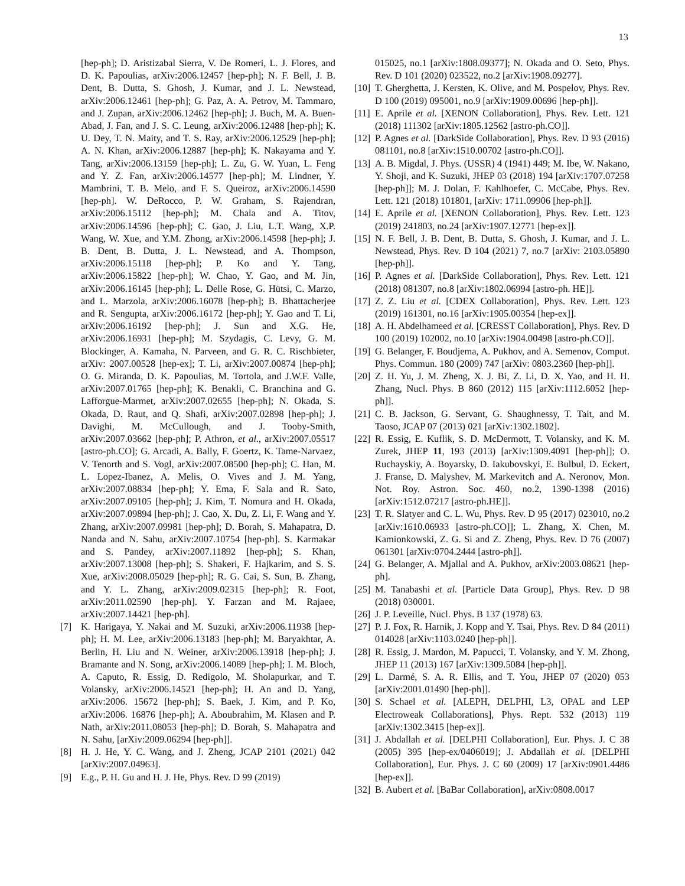13
[hep-ph]; D. Aristizabal Sierra, V. De Romeri, L. J. Flores, and D. K. Papoulias, arXiv:2006.12457 [hep-ph]; N. F. Bell, J. B. Dent, B. Dutta, S. Ghosh, J. Kumar, and J. L. Newstead, arXiv:2006.12461 [hep-ph]; G. Paz, A. A. Petrov, M. Tammaro, and J. Zupan, arXiv:2006.12462 [hep-ph]; J. Buch, M. A. Buen-Abad, J. Fan, and J. S. C. Leung, arXiv:2006.12488 [hep-ph]; K. U. Dey, T. N. Maity, and T. S. Ray, arXiv:2006.12529 [hep-ph]; A. N. Khan, arXiv:2006.12887 [hep-ph]; K. Nakayama and Y. Tang, arXiv:2006.13159 [hep-ph]; L. Zu, G. W. Yuan, L. Feng and Y. Z. Fan, arXiv:2006.14577 [hep-ph]; M. Lindner, Y. Mambrini, T. B. Melo, and F. S. Queiroz, arXiv:2006.14590 [hep-ph]. W. DeRocco, P. W. Graham, S. Rajendran, arXiv:2006.15112 [hep-ph]; M. Chala and A. Titov, arXiv:2006.14596 [hep-ph]; C. Gao, J. Liu, L.T. Wang, X.P. Wang, W. Xue, and Y.M. Zhong, arXiv:2006.14598 [hep-ph]; J. B. Dent, B. Dutta, J. L. Newstead, and A. Thompson, arXiv:2006.15118 [hep-ph]; P. Ko and Y. Tang, arXiv:2006.15822 [hep-ph]; W. Chao, Y. Gao, and M. Jin, arXiv:2006.16145 [hep-ph]; L. Delle Rose, G. Hütsi, C. Marzo, and L. Marzola, arXiv:2006.16078 [hep-ph]; B. Bhattacherjee and R. Sengupta, arXiv:2006.16172 [hep-ph]; Y. Gao and T. Li, arXiv:2006.16192 [hep-ph]; J. Sun and X.G. He, arXiv:2006.16931 [hep-ph]; M. Szydagis, C. Levy, G. M. Blockinger, A. Kamaha, N. Parveen, and G. R. C. Rischbieter, arXiv: 2007.00528 [hep-ex]; T. Li, arXiv:2007.00874 [hep-ph]; O. G. Miranda, D. K. Papoulias, M. Tortola, and J.W.F. Valle, arXiv:2007.01765 [hep-ph]; K. Benakli, C. Branchina and G. Lafforgue-Marmet, arXiv:2007.02655 [hep-ph]; N. Okada, S. Okada, D. Raut, and Q. Shafi, arXiv:2007.02898 [hep-ph]; J. Davighi, M. McCullough, and J. Tooby-Smith, arXiv:2007.03662 [hep-ph]; P. Athron, et al., arXiv:2007.05517 [astro-ph.CO]; G. Arcadi, A. Bally, F. Goertz, K. Tame-Narvaez, V. Tenorth and S. Vogl, arXiv:2007.08500 [hep-ph]; C. Han, M. L. Lopez-Ibanez, A. Melis, O. Vives and J. M. Yang, arXiv:2007.08834 [hep-ph]; Y. Ema, F. Sala and R. Sato, arXiv:2007.09105 [hep-ph]; J. Kim, T. Nomura and H. Okada, arXiv:2007.09894 [hep-ph]; J. Cao, X. Du, Z. Li, F. Wang and Y. Zhang, arXiv:2007.09981 [hep-ph]; D. Borah, S. Mahapatra, D. Nanda and N. Sahu, arXiv:2007.10754 [hep-ph]. S. Karmakar and S. Pandey, arXiv:2007.11892 [hep-ph]; S. Khan, arXiv:2007.13008 [hep-ph]; S. Shakeri, F. Hajkarim, and S. S. Xue, arXiv:2008.05029 [hep-ph]; R. G. Cai, S. Sun, B. Zhang, and Y. L. Zhang, arXiv:2009.02315 [hep-ph]; R. Foot, arXiv:2011.02590 [hep-ph]. Y. Farzan and M. Rajaee, arXiv:2007.14421 [hep-ph].
[7] K. Harigaya, Y. Nakai and M. Suzuki, arXiv:2006.11938 [hep-ph]; H. M. Lee, arXiv:2006.13183 [hep-ph]; M. Baryakhtar, A. Berlin, H. Liu and N. Weiner, arXiv:2006.13918 [hep-ph]; J. Bramante and N. Song, arXiv:2006.14089 [hep-ph]; I. M. Bloch, A. Caputo, R. Essig, D. Redigolo, M. Sholapurkar, and T. Volansky, arXiv:2006.14521 [hep-ph]; H. An and D. Yang, arXiv:2006. 15672 [hep-ph]; S. Baek, J. Kim, and P. Ko, arXiv:2006. 16876 [hep-ph]; A. Aboubrahim, M. Klasen and P. Nath, arXiv:2011.08053 [hep-ph]; D. Borah, S. Mahapatra and N. Sahu, [arXiv:2009.06294 [hep-ph]].
[8] H. J. He, Y. C. Wang, and J. Zheng, JCAP 2101 (2021) 042 [arXiv:2007.04963].
[9] E.g., P. H. Gu and H. J. He, Phys. Rev. D 99 (2019)
015025, no.1 [arXiv:1808.09377]; N. Okada and O. Seto, Phys. Rev. D 101 (2020) 023522, no.2 [arXiv:1908.09277].
[10] T. Gherghetta, J. Kersten, K. Olive, and M. Pospelov, Phys. Rev. D 100 (2019) 095001, no.9 [arXiv:1909.00696 [hep-ph]].
[11] E. Aprile et al. [XENON Collaboration], Phys. Rev. Lett. 121 (2018) 111302 [arXiv:1805.12562 [astro-ph.CO]].
[12] P. Agnes et al. [DarkSide Collaboration], Phys. Rev. D 93 (2016) 081101, no.8 [arXiv:1510.00702 [astro-ph.CO]].
[13] A. B. Migdal, J. Phys. (USSR) 4 (1941) 449; M. Ibe, W. Nakano, Y. Shoji, and K. Suzuki, JHEP 03 (2018) 194 [arXiv:1707.07258 [hep-ph]]; M. J. Dolan, F. Kahlhoefer, C. McCabe, Phys. Rev. Lett. 121 (2018) 101801, [arXiv: 1711.09906 [hep-ph]].
[14] E. Aprile et al. [XENON Collaboration], Phys. Rev. Lett. 123 (2019) 241803, no.24 [arXiv:1907.12771 [hep-ex]].
[15] N. F. Bell, J. B. Dent, B. Dutta, S. Ghosh, J. Kumar, and J. L. Newstead, Phys. Rev. D 104 (2021) 7, no.7 [arXiv: 2103.05890 [hep-ph]].
[16] P. Agnes et al. [DarkSide Collaboration], Phys. Rev. Lett. 121 (2018) 081307, no.8 [arXiv:1802.06994 [astro-ph. HE]].
[17] Z. Z. Liu et al. [CDEX Collaboration], Phys. Rev. Lett. 123 (2019) 161301, no.16 [arXiv:1905.00354 [hep-ex]].
[18] A. H. Abdelhameed et al. [CRESST Collaboration], Phys. Rev. D 100 (2019) 102002, no.10 [arXiv:1904.00498 [astro-ph.CO]].
[19] G. Belanger, F. Boudjema, A. Pukhov, and A. Semenov, Comput. Phys. Commun. 180 (2009) 747 [arXiv: 0803.2360 [hep-ph]].
[20] Z. H. Yu, J. M. Zheng, X. J. Bi, Z. Li, D. X. Yao, and H. H. Zhang, Nucl. Phys. B 860 (2012) 115 [arXiv:1112.6052 [hep-ph]].
[21] C. B. Jackson, G. Servant, G. Shaughnessy, T. Tait, and M. Taoso, JCAP 07 (2013) 021 [arXiv:1302.1802].
[22] R. Essig, E. Kuflik, S. D. McDermott, T. Volansky, and K. M. Zurek, JHEP 11, 193 (2013) [arXiv:1309.4091 [hep-ph]]; O. Ruchayskiy, A. Boyarsky, D. Iakubovskyi, E. Bulbul, D. Eckert, J. Franse, D. Malyshev, M. Markevitch and A. Neronov, Mon. Not. Roy. Astron. Soc. 460, no.2, 1390-1398 (2016) [arXiv:1512.07217 [astro-ph.HE]].
[23] T. R. Slatyer and C. L. Wu, Phys. Rev. D 95 (2017) 023010, no.2 [arXiv:1610.06933 [astro-ph.CO]]; L. Zhang, X. Chen, M. Kamionkowski, Z. G. Si and Z. Zheng, Phys. Rev. D 76 (2007) 061301 [arXiv:0704.2444 [astro-ph]].
[24] G. Belanger, A. Mjallal and A. Pukhov, arXiv:2003.08621 [hep-ph].
[25] M. Tanabashi et al. [Particle Data Group], Phys. Rev. D 98 (2018) 030001.
[26] J. P. Leveille, Nucl. Phys. B 137 (1978) 63.
[27] P. J. Fox, R. Harnik, J. Kopp and Y. Tsai, Phys. Rev. D 84 (2011) 014028 [arXiv:1103.0240 [hep-ph]].
[28] R. Essig, J. Mardon, M. Papucci, T. Volansky, and Y. M. Zhong, JHEP 11 (2013) 167 [arXiv:1309.5084 [hep-ph]].
[29] L. Darmé, S. A. R. Ellis, and T. You, JHEP 07 (2020) 053 [arXiv:2001.01490 [hep-ph]].
[30] S. Schael et al. [ALEPH, DELPHI, L3, OPAL and LEP Electroweak Collaborations], Phys. Rept. 532 (2013) 119 [arXiv:1302.3415 [hep-ex]].
[31] J. Abdallah et al. [DELPHI Collaboration], Eur. Phys. J. C 38 (2005) 395 [hep-ex/0406019]; J. Abdallah et al. [DELPHI Collaboration], Eur. Phys. J. C 60 (2009) 17 [arXiv:0901.4486 [hep-ex]].
[32] B. Aubert et al. [BaBar Collaboration], arXiv:0808.0017